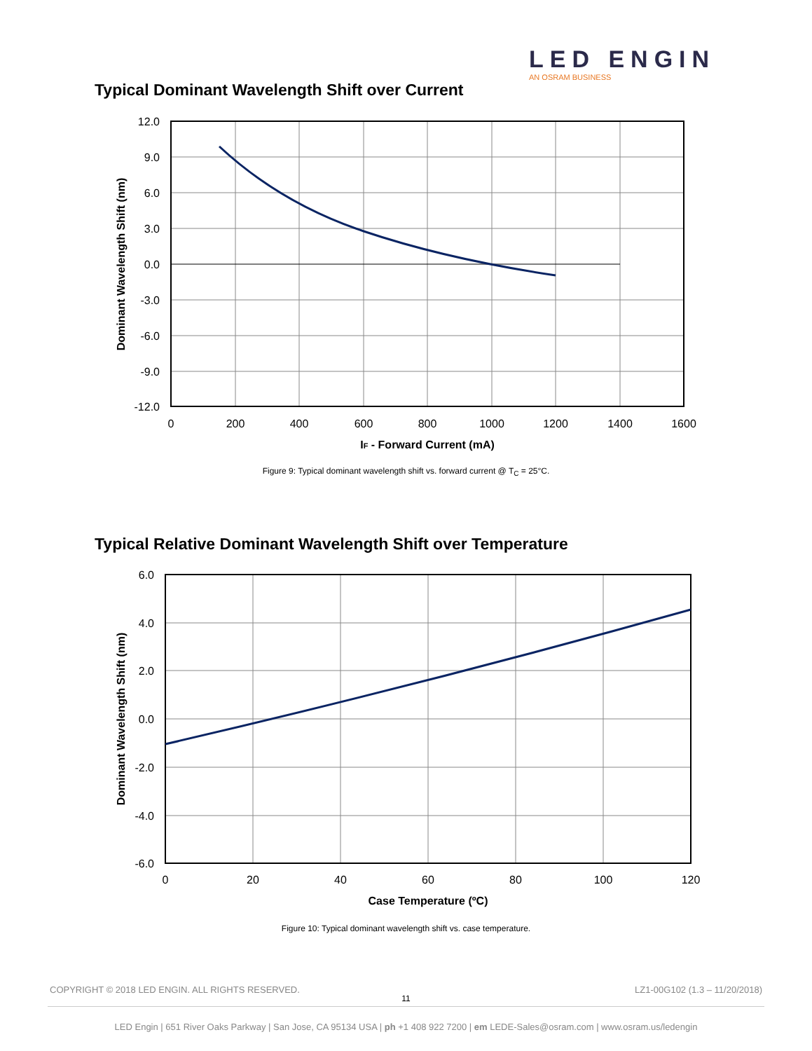LED ENGIN
AN OSRAM BUSINESS
Typical Dominant Wavelength Shift over Current
12.0
9.0
6.0
3.0
0.0
-3.0
-6.0
-9.0
-12.0
0
200
400
600
800
1000
1200
1400
1600
IF - Forward Current (mA)
Dominant Wavelength Shift (nm)
Figure 9: Typical dominant wavelength shift vs. forward current @ T<sub>C</sub> = 25°C.
Typical Relative Dominant Wavelength Shift over Temperature
6.0
4.0
2.0
0.0
-2.0
-4.0
-6.0
0
20
40
60
80
100
120
Case Temperature (ºC)
Dominant Wavelength Shift (nm)
Figure 10: Typical dominant wavelength shift vs. case temperature.
COPYRIGHT © 2018 LED ENGIN. ALL RIGHTS RESERVED.
LZ1-00G102 (1.3 – 11/20/2018)
11
LED Engin | 651 River Oaks Parkway | San Jose, CA 95134 USA | ph +1 408 922 7200 | em LEDE-Sales@osram.com | www.osram.us/ledengin